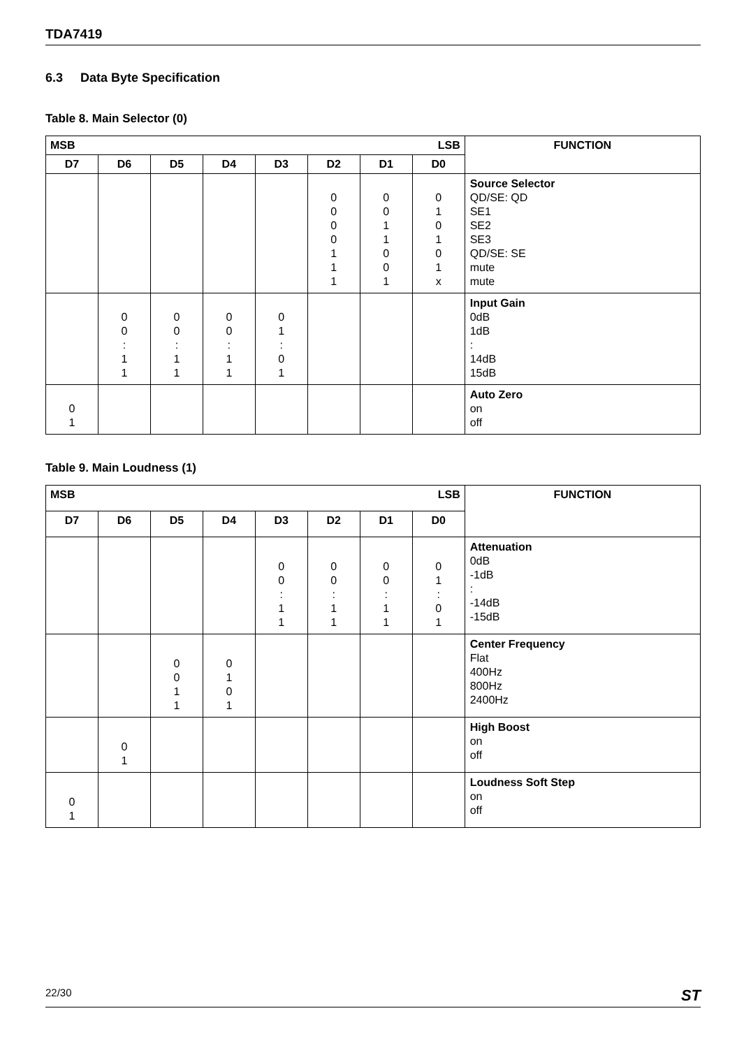TDA7419
6.3 Data Byte Specification
Table 8. Main Selector (0)
| MSB LSB | | | | | | | | FUNCTION |
| --- | --- | --- | --- | --- | --- | --- | --- | --- |
| D7 | D6 | D5 | D4 | D3 | D2 | D1 | D0 | |
| | | | | | 0 0 0 0 1 1 1 | 0 0 1 1 0 0 1 | 0 1 0 1 0 1 x | Source Selector QD/SE: QD SE1 SE2 SE3 QD/SE: SE mute mute |
| | 0 0 : 1 1 | 0 0 : 1 1 | 0 0 : 1 1 | 0 1 : 0 1 | | | | Input Gain 0dB 1dB : 14dB 15dB |
| 0 1 | | | | | | | | Auto Zero on off |
Table 9. Main Loudness (1)
| MSB LSB | | | | | | | | FUNCTION |
| --- | --- | --- | --- | --- | --- | --- | --- | --- |
| D7 | D6 | D5 | D4 | D3 | D2 | D1 | D0 | |
| | | | | 0 0 : 1 1 | 0 0 : 1 1 | 0 0 : 1 1 | 0 1 : 0 1 | Attenuation 0dB -1dB : -14dB -15dB |
| | | 0 0 1 1 | 0 1 0 1 | | | | | Center Frequency Flat 400Hz 800Hz 2400Hz |
| | 0 1 | | | | | | | High Boost on off |
| 0 1 | | | | | | | | Loudness Soft Step on off |
22/30 ST